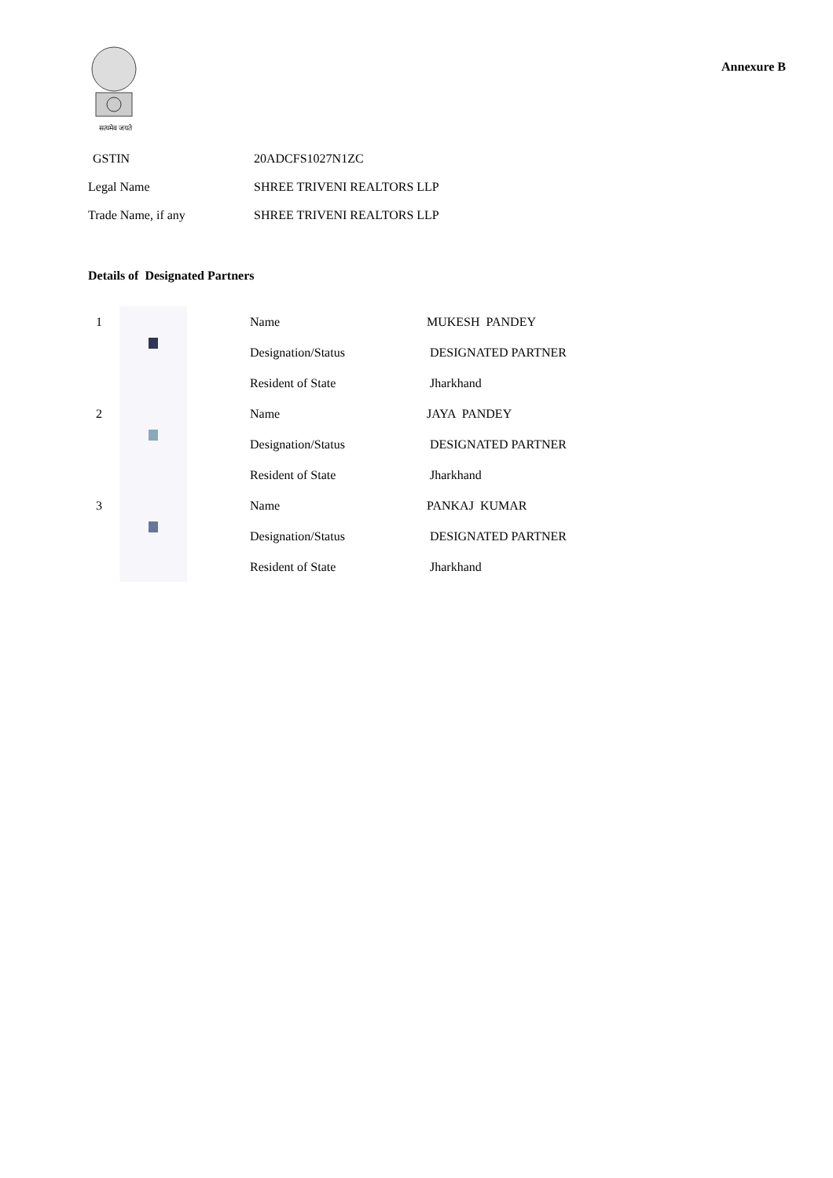सत्यमेव जयते
Annexure B
| GSTIN | 20ADCFS1027N1ZC |
| Legal Name | SHREE TRIVENI REALTORS LLP |
| Trade Name, if any | SHREE TRIVENI REALTORS LLP |
Details of Designated Partners
| 1 | | Name | MUKESH PANDEY |
| | | Designation/Status | DESIGNATED PARTNER |
| | | Resident of State | Jharkhand |
| 2 | | Name | JAYA PANDEY |
| | | Designation/Status | DESIGNATED PARTNER |
| | | Resident of State | Jharkhand |
| 3 | | Name | PANKAJ KUMAR |
| | | Designation/Status | DESIGNATED PARTNER |
| | | Resident of State | Jharkhand |